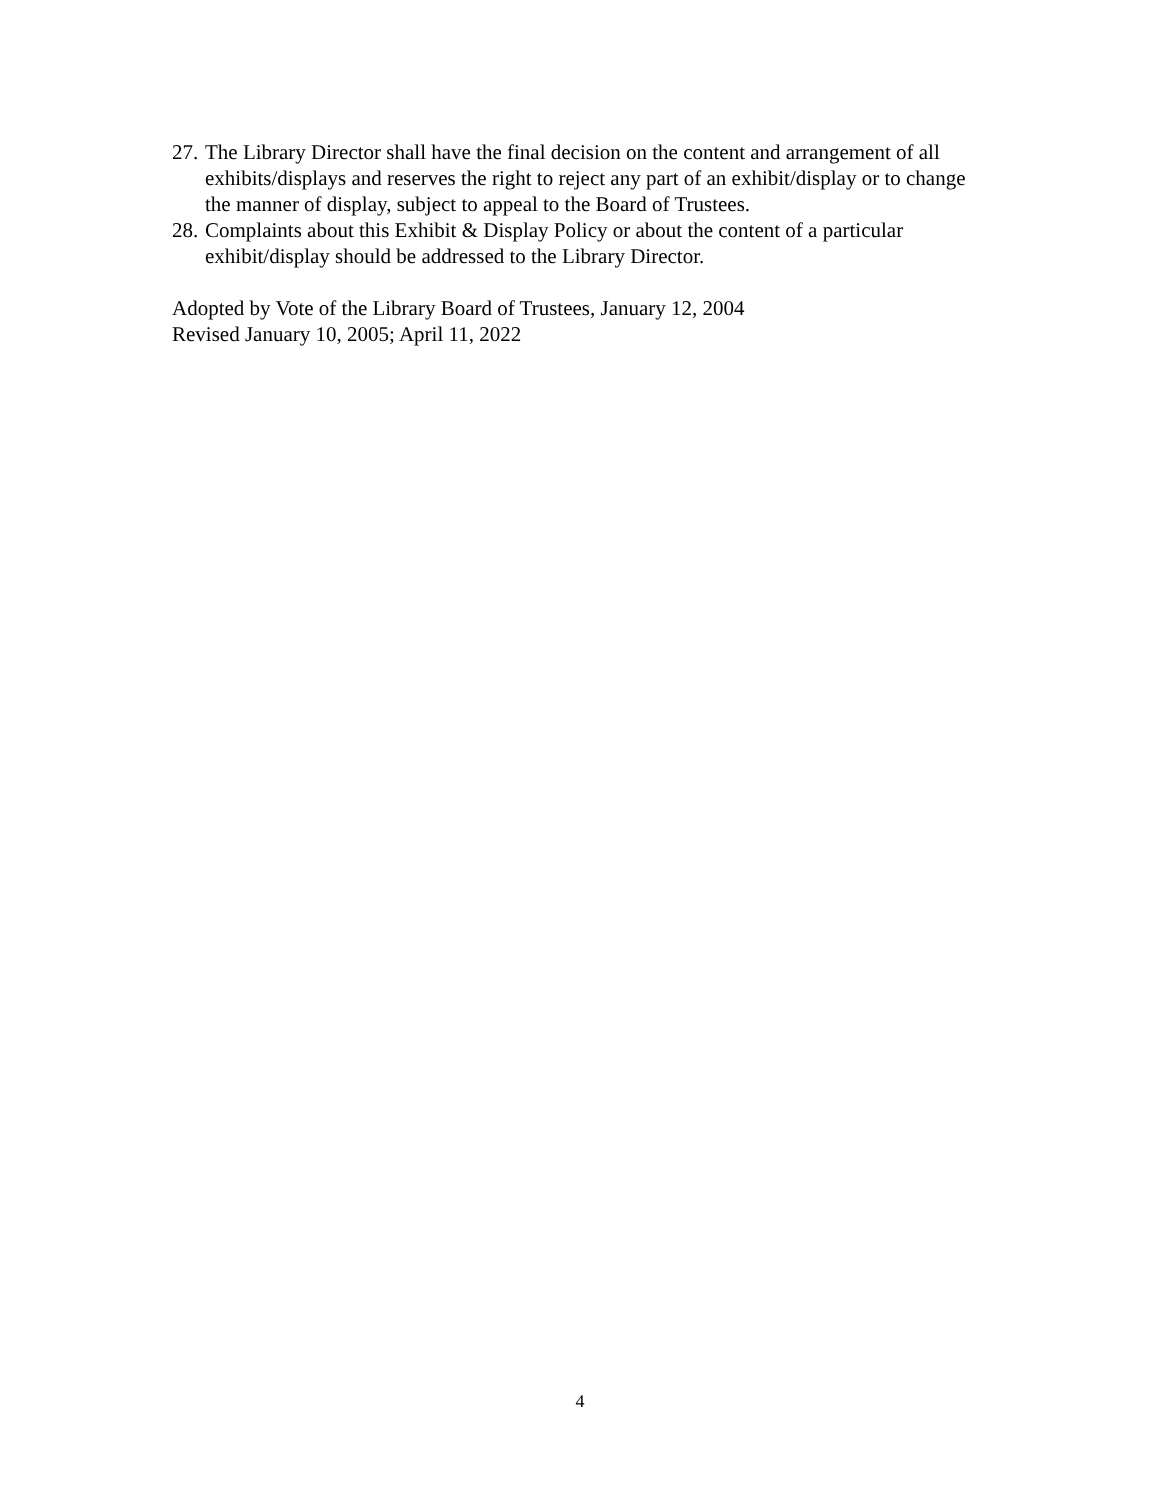27. The Library Director shall have the final decision on the content and arrangement of all exhibits/displays and reserves the right to reject any part of an exhibit/display or to change the manner of display, subject to appeal to the Board of Trustees.
28. Complaints about this Exhibit & Display Policy or about the content of a particular exhibit/display should be addressed to the Library Director.
Adopted by Vote of the Library Board of Trustees, January 12, 2004
Revised January 10, 2005; April 11, 2022
4